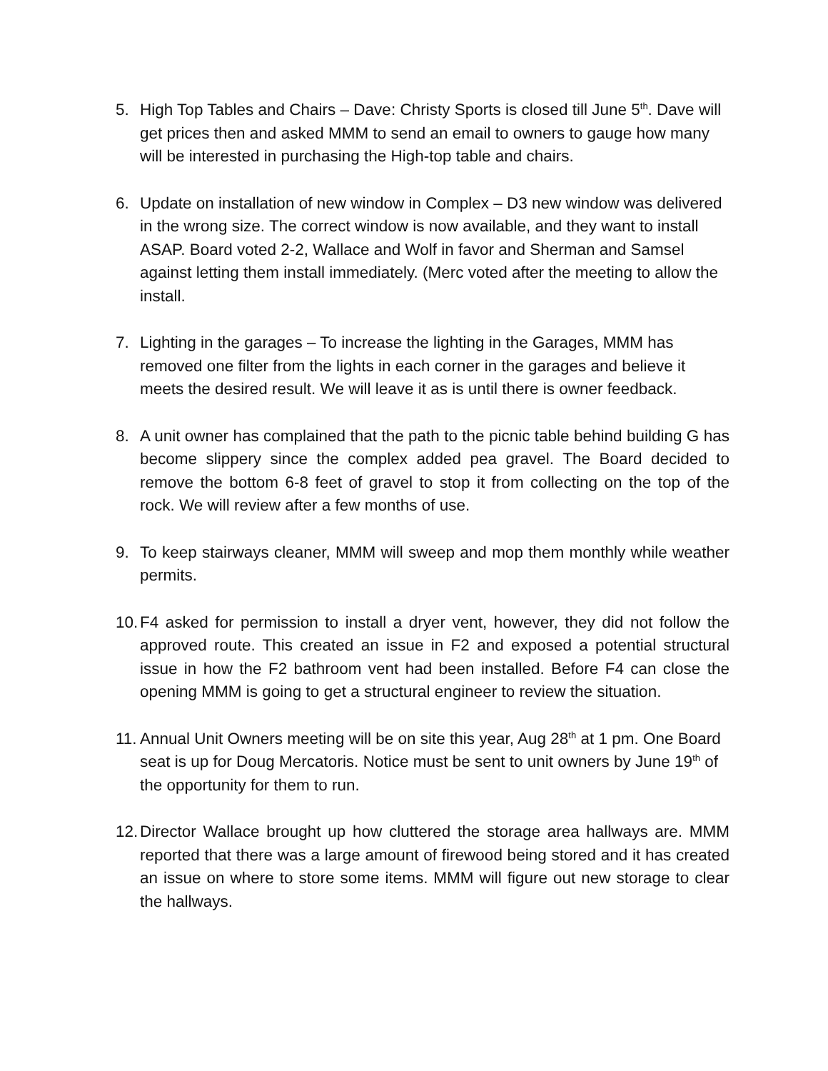5. High Top Tables and Chairs – Dave: Christy Sports is closed till June 5<sup>th</sup>. Dave will get prices then and asked MMM to send an email to owners to gauge how many will be interested in purchasing the High-top table and chairs.
6. Update on installation of new window in Complex – D3 new window was delivered in the wrong size. The correct window is now available, and they want to install ASAP. Board voted 2-2, Wallace and Wolf in favor and Sherman and Samsel against letting them install immediately. (Merc voted after the meeting to allow the install.
7. Lighting in the garages – To increase the lighting in the Garages, MMM has removed one filter from the lights in each corner in the garages and believe it meets the desired result. We will leave it as is until there is owner feedback.
8. A unit owner has complained that the path to the picnic table behind building G has become slippery since the complex added pea gravel. The Board decided to remove the bottom 6-8 feet of gravel to stop it from collecting on the top of the rock. We will review after a few months of use.
9. To keep stairways cleaner, MMM will sweep and mop them monthly while weather permits.
10.
F4 asked for permission to install a dryer vent, however, they did not follow the approved route. This created an issue in F2 and exposed a potential structural issue in how the F2 bathroom vent had been installed. Before F4 can close the opening MMM is going to get a structural engineer to review the situation.
11.
Annual Unit Owners meeting will be on site this year, Aug 28<sup>th</sup> at 1 pm. One Board seat is up for Doug Mercatoris. Notice must be sent to unit owners by June 19<sup>th</sup> of the opportunity for them to run.
12.
Director Wallace brought up how cluttered the storage area hallways are. MMM reported that there was a large amount of firewood being stored and it has created an issue on where to store some items. MMM will figure out new storage to clear the hallways.